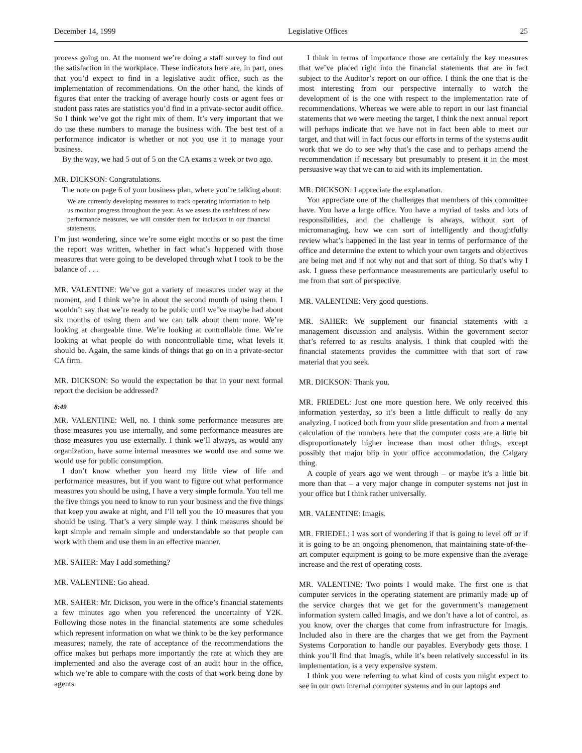December 14, 1999 Legislative Offices 25
process going on. At the moment we’re doing a staff survey to find out the satisfaction in the workplace. These indicators here are, in part, ones that you’d expect to find in a legislative audit office, such as the implementation of recommendations. On the other hand, the kinds of figures that enter the tracking of average hourly costs or agent fees or student pass rates are statistics you’d find in a private-sector audit office. So I think we’ve got the right mix of them. It’s very important that we do use these numbers to manage the business with. The best test of a performance indicator is whether or not you use it to manage your business.
By the way, we had 5 out of 5 on the CA exams a week or two ago.
MR. DICKSON: Congratulations.
The note on page 6 of your business plan, where you’re talking about:
We are currently developing measures to track operating information to help us monitor progress throughout the year. As we assess the usefulness of new performance measures, we will consider them for inclusion in our financial statements.
I’m just wondering, since we’re some eight months or so past the time the report was written, whether in fact what’s happened with those measures that were going to be developed through what I took to be the balance of . . .
MR. VALENTINE: We’ve got a variety of measures under way at the moment, and I think we’re in about the second month of using them. I wouldn’t say that we’re ready to be public until we’ve maybe had about six months of using them and we can talk about them more. We’re looking at chargeable time. We’re looking at controllable time. We’re looking at what people do with noncontrollable time, what levels it should be. Again, the same kinds of things that go on in a private-sector CA firm.
MR. DICKSON: So would the expectation be that in your next formal report the decision be addressed?
8:49
MR. VALENTINE: Well, no. I think some performance measures are those measures you use internally, and some performance measures are those measures you use externally. I think we’ll always, as would any organization, have some internal measures we would use and some we would use for public consumption.
I don’t know whether you heard my little view of life and performance measures, but if you want to figure out what performance measures you should be using, I have a very simple formula. You tell me the five things you need to know to run your business and the five things that keep you awake at night, and I’ll tell you the 10 measures that you should be using. That’s a very simple way. I think measures should be kept simple and remain simple and understandable so that people can work with them and use them in an effective manner.
MR. SAHER: May I add something?
MR. VALENTINE: Go ahead.
MR. SAHER: Mr. Dickson, you were in the office’s financial statements a few minutes ago when you referenced the uncertainty of Y2K. Following those notes in the financial statements are some schedules which represent information on what we think to be the key performance measures; namely, the rate of acceptance of the recommendations the office makes but perhaps more importantly the rate at which they are implemented and also the average cost of an audit hour in the office, which we’re able to compare with the costs of that work being done by agents.
I think in terms of importance those are certainly the key measures that we’ve placed right into the financial statements that are in fact subject to the Auditor’s report on our office. I think the one that is the most interesting from our perspective internally to watch the development of is the one with respect to the implementation rate of recommendations. Whereas we were able to report in our last financial statements that we were meeting the target, I think the next annual report will perhaps indicate that we have not in fact been able to meet our target, and that will in fact focus our efforts in terms of the systems audit work that we do to see why that’s the case and to perhaps amend the recommendation if necessary but presumably to present it in the most persuasive way that we can to aid with its implementation.
MR. DICKSON: I appreciate the explanation.
You appreciate one of the challenges that members of this committee have. You have a large office. You have a myriad of tasks and lots of responsibilities, and the challenge is always, without sort of micromanaging, how we can sort of intelligently and thoughtfully review what’s happened in the last year in terms of performance of the office and determine the extent to which your own targets and objectives are being met and if not why not and that sort of thing. So that’s why I ask. I guess these performance measurements are particularly useful to me from that sort of perspective.
MR. VALENTINE: Very good questions.
MR. SAHER: We supplement our financial statements with a management discussion and analysis. Within the government sector that’s referred to as results analysis. I think that coupled with the financial statements provides the committee with that sort of raw material that you seek.
MR. DICKSON: Thank you.
MR. FRIEDEL: Just one more question here. We only received this information yesterday, so it’s been a little difficult to really do any analyzing. I noticed both from your slide presentation and from a mental calculation of the numbers here that the computer costs are a little bit disproportionately higher increase than most other things, except possibly that major blip in your office accommodation, the Calgary thing.
A couple of years ago we went through – or maybe it’s a little bit more than that – a very major change in computer systems not just in your office but I think rather universally.
MR. VALENTINE: Imagis.
MR. FRIEDEL: I was sort of wondering if that is going to level off or if it is going to be an ongoing phenomenon, that maintaining state-of-the-art computer equipment is going to be more expensive than the average increase and the rest of operating costs.
MR. VALENTINE: Two points I would make. The first one is that computer services in the operating statement are primarily made up of the service charges that we get for the government’s management information system called Imagis, and we don’t have a lot of control, as you know, over the charges that come from infrastructure for Imagis. Included also in there are the charges that we get from the Payment Systems Corporation to handle our payables. Everybody gets those. I think you’ll find that Imagis, while it’s been relatively successful in its implementation, is a very expensive system.
I think you were referring to what kind of costs you might expect to see in our own internal computer systems and in our laptops and